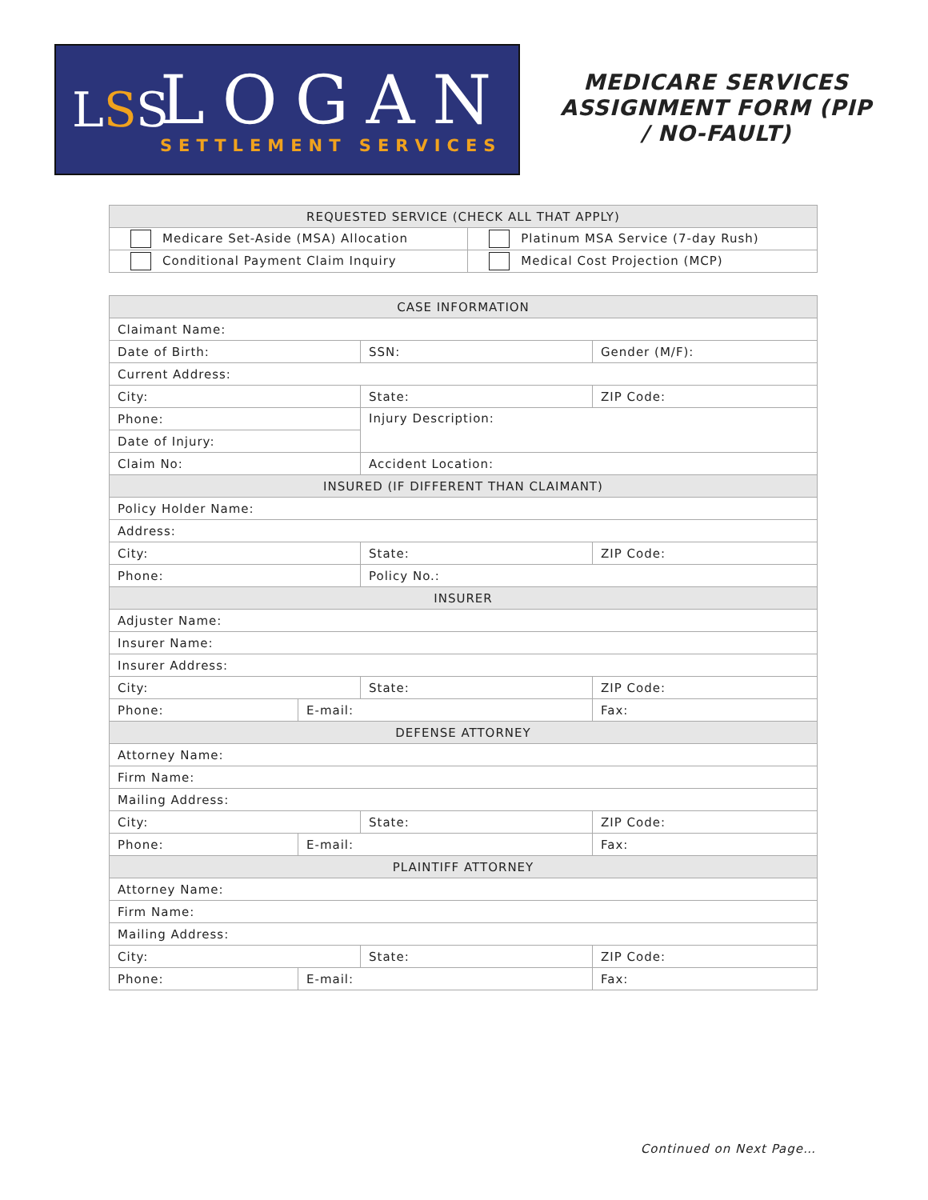LSS
LOGAN
SETTLEMENT SERVICES
MEDICARE SERVICES ASSIGNMENT FORM (PIP / NO-FAULT)
| REQUESTED SERVICE (CHECK ALL THAT APPLY) | |
| --- | --- |
| Medicare Set-Aside (MSA) Allocation | Platinum MSA Service (7-day Rush) |
| Conditional Payment Claim Inquiry | Medical Cost Projection (MCP) |
| CASE INFORMATION | | | |
| --- | --- | --- | --- |
| Claimant Name: | | | |
| Date of Birth: | | SSN: | Gender (M/F): |
| Current Address: | | | |
| City: | | State: | ZIP Code: |
| Phone: | | Injury Description: | |
| Date of Injury: | | | |
| Claim No: | | Accident Location: | |
| INSURED (IF DIFFERENT THAN CLAIMANT) | | | |
| Policy Holder Name: | | | |
| Address: | | | |
| City: | | State: | ZIP Code: |
| Phone: | | Policy No.: | |
| INSURER | | | |
| Adjuster Name: | | | |
| Insurer Name: | | | |
| Insurer Address: | | | |
| City: | | State: | ZIP Code: |
| Phone: | E-mail: | | Fax: |
| DEFENSE ATTORNEY | | | |
| Attorney Name: | | | |
| Firm Name: | | | |
| Mailing Address: | | | |
| City: | | State: | ZIP Code: |
| Phone: | E-mail: | | Fax: |
| PLAINTIFF ATTORNEY | | | |
| Attorney Name: | | | |
| Firm Name: | | | |
| Mailing Address: | | | |
| City: | | State: | ZIP Code: |
| Phone: | E-mail: | | Fax: |
Continued on Next Page…